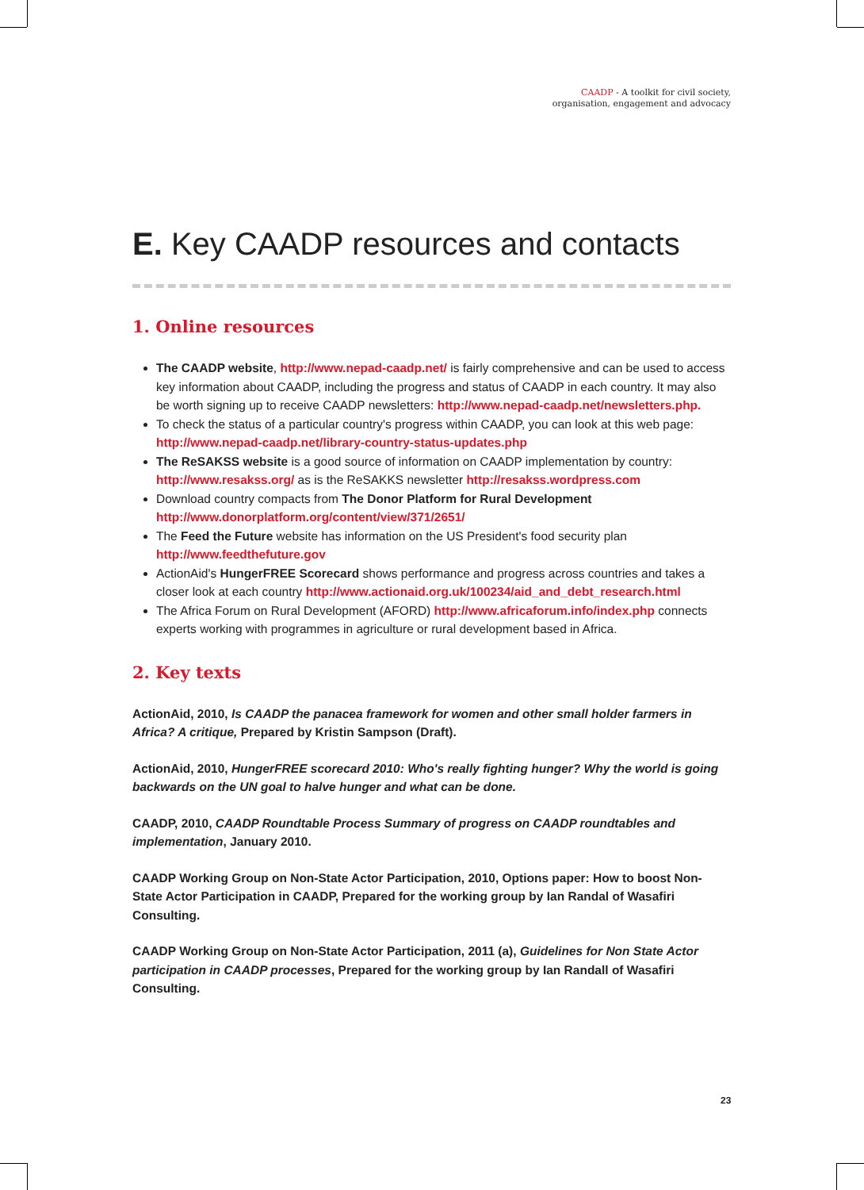CAADP - A toolkit for civil society,
organisation, engagement and advocacy
E. Key CAADP resources and contacts
1. Online resources
The CAADP website, http://www.nepad-caadp.net/ is fairly comprehensive and can be used to access key information about CAADP, including the progress and status of CAADP in each country. It may also be worth signing up to receive CAADP newsletters: http://www.nepad-caadp.net/newsletters.php.
To check the status of a particular country's progress within CAADP, you can look at this web page: http://www.nepad-caadp.net/library-country-status-updates.php
The ReSAKSS website is a good source of information on CAADP implementation by country: http://www.resakss.org/ as is the ReSAKKS newsletter http://resakss.wordpress.com
Download country compacts from The Donor Platform for Rural Development http://www.donorplatform.org/content/view/371/2651/
The Feed the Future website has information on the US President's food security plan http://www.feedthefuture.gov
ActionAid's HungerFREE Scorecard shows performance and progress across countries and takes a closer look at each country http://www.actionaid.org.uk/100234/aid_and_debt_research.html
The Africa Forum on Rural Development (AFORD) http://www.africaforum.info/index.php connects experts working with programmes in agriculture or rural development based in Africa.
2. Key texts
ActionAid, 2010, Is CAADP the panacea framework for women and other small holder farmers in Africa? A critique, Prepared by Kristin Sampson (Draft).
ActionAid, 2010, HungerFREE scorecard 2010: Who's really fighting hunger? Why the world is going backwards on the UN goal to halve hunger and what can be done.
CAADP, 2010, CAADP Roundtable Process Summary of progress on CAADP roundtables and implementation, January 2010.
CAADP Working Group on Non-State Actor Participation, 2010, Options paper: How to boost Non-State Actor Participation in CAADP, Prepared for the working group by Ian Randal of Wasafiri Consulting.
CAADP Working Group on Non-State Actor Participation, 2011 (a), Guidelines for Non State Actor participation in CAADP processes, Prepared for the working group by Ian Randall of Wasafiri Consulting.
23